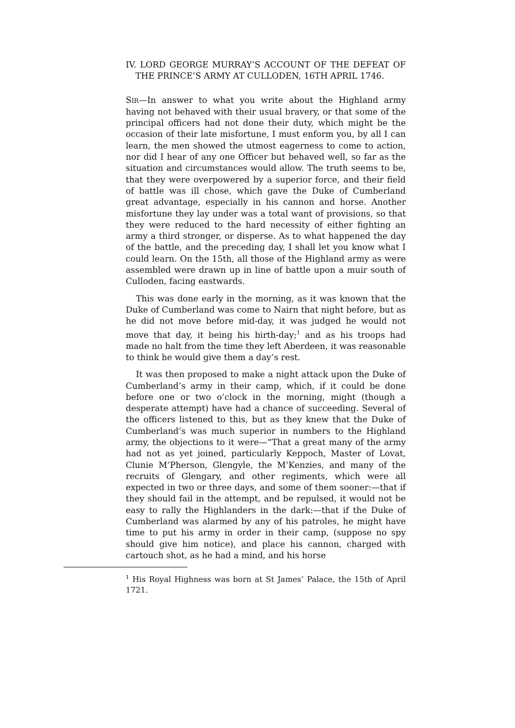IV. LORD GEORGE MURRAY’S ACCOUNT OF THE DEFEAT OF THE PRINCE’S ARMY AT CULLODEN, 16TH APRIL 1746.
SIR—In answer to what you write about the Highland army having not behaved with their usual bravery, or that some of the principal officers had not done their duty, which might be the occasion of their late misfortune, I must enform you, by all I can learn, the men showed the utmost eagerness to come to action, nor did I hear of any one Officer but behaved well, so far as the situation and circumstances would allow. The truth seems to be, that they were overpowered by a superior force, and their field of battle was ill chose, which gave the Duke of Cumberland great advantage, especially in his cannon and horse. Another misfortune they lay under was a total want of provisions, so that they were reduced to the hard necessity of either fighting an army a third stronger, or disperse. As to what happened the day of the battle, and the preceding day, I shall let you know what I could learn. On the 15th, all those of the Highland army as were assembled were drawn up in line of battle upon a muir south of Culloden, facing eastwards.
This was done early in the morning, as it was known that the Duke of Cumberland was come to Nairn that night before, but as he did not move before mid-day, it was judged he would not move that day, it being his birth-day;<sup>1</sup> and as his troops had made no halt from the time they left Aberdeen, it was reasonable to think he would give them a day’s rest.
It was then proposed to make a night attack upon the Duke of Cumberland’s army in their camp, which, if it could be done before one or two o’clock in the morning, might (though a desperate attempt) have had a chance of succeeding. Several of the officers listened to this, but as they knew that the Duke of Cumberland’s was much superior in numbers to the Highland army, the objections to it were—“That a great many of the army had not as yet joined, particularly Keppoch, Master of Lovat, Clunie M’Pherson, Glengyle, the M’Kenzies, and many of the recruits of Glengary, and other regiments, which were all expected in two or three days, and some of them sooner:—that if they should fail in the attempt, and be repulsed, it would not be easy to rally the Highlanders in the dark:—that if the Duke of Cumberland was alarmed by any of his patroles, he might have time to put his army in order in their camp, (suppose no spy should give him notice), and place his cannon, charged with cartouch shot, as he had a mind, and his horse
<sup>1</sup> His Royal Highness was born at St James’ Palace, the 15th of April 1721.